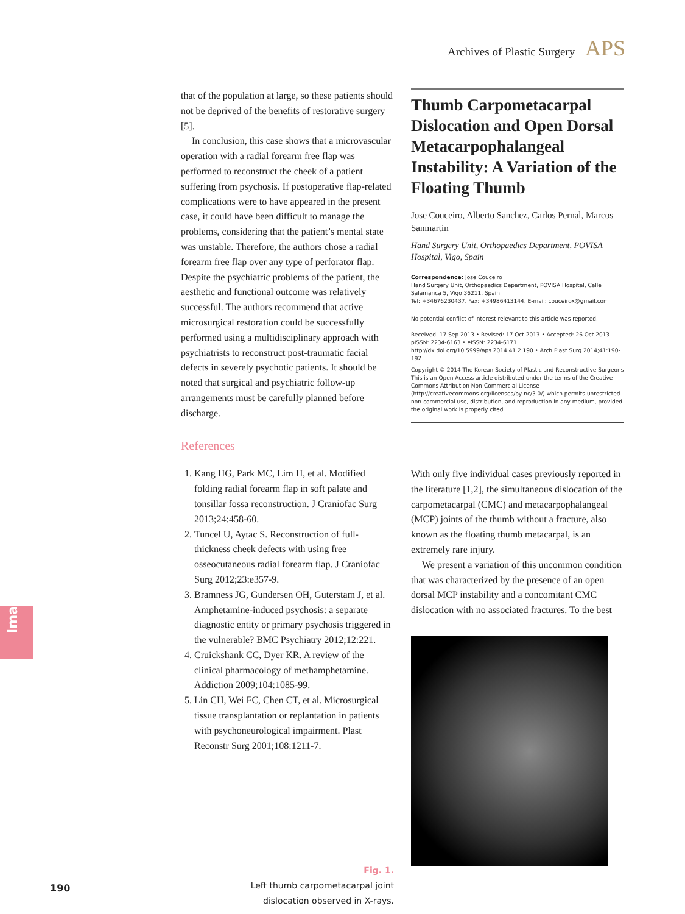Archives of Plastic Surgery APS
Images
that of the population at large, so these patients should not be deprived of the benefits of restorative surgery [5].
In conclusion, this case shows that a microvascular operation with a radial forearm free flap was performed to reconstruct the cheek of a patient suffering from psychosis. If postoperative flap-related complications were to have appeared in the present case, it could have been difficult to manage the problems, considering that the patient’s mental state was unstable. Therefore, the authors chose a radial forearm free flap over any type of perforator flap. Despite the psychiatric problems of the patient, the aesthetic and functional outcome was relatively successful. The authors recommend that active microsurgical restoration could be successfully performed using a multidisciplinary approach with psychiatrists to reconstruct post-traumatic facial defects in severely psychotic patients. It should be noted that surgical and psychiatric follow-up arrangements must be carefully planned before discharge.
References
1. Kang HG, Park MC, Lim H, et al. Modified folding radial forearm flap in soft palate and tonsillar fossa reconstruction. J Craniofac Surg 2013;24:458-60.
2. Tuncel U, Aytac S. Reconstruction of full-thickness cheek defects with using free osseocutaneous radial forearm flap. J Craniofac Surg 2012;23:e357-9.
3. Bramness JG, Gundersen OH, Guterstam J, et al. Amphetamine-induced psychosis: a separate diagnostic entity or primary psychosis triggered in the vulnerable? BMC Psychiatry 2012;12:221.
4. Cruickshank CC, Dyer KR. A review of the clinical pharmacology of methamphetamine. Addiction 2009;104:1085-99.
5. Lin CH, Wei FC, Chen CT, et al. Microsurgical tissue transplantation or replantation in patients with psychoneurological impairment. Plast Reconstr Surg 2001;108:1211-7.
Fig. 1.
Left thumb carpometacarpal joint
dislocation observed in X-rays.
Thumb Carpometacarpal Dislocation and Open Dorsal Metacarpophalangeal Instability: A Variation of the Floating Thumb
Jose Couceiro, Alberto Sanchez, Carlos Pernal, Marcos Sanmartin
Hand Surgery Unit, Orthopaedics Department, POVISA Hospital, Vigo, Spain
Correspondence: Jose Couceiro
Hand Surgery Unit, Orthopaedics Department, POVISA Hospital, Calle Salamanca 5, Vigo 36211, Spain
Tel: +34676230437, Fax: +34986413144, E-mail: couceirox@gmail.com
No potential conflict of interest relevant to this article was reported.
Received: 17 Sep 2013 • Revised: 17 Oct 2013 • Accepted: 26 Oct 2013
pISSN: 2234-6163 • eISSN: 2234-6171
http://dx.doi.org/10.5999/aps.2014.41.2.190 • Arch Plast Surg 2014;41:190-192
Copyright © 2014 The Korean Society of Plastic and Reconstructive Surgeons
This is an Open Access article distributed under the terms of the Creative Commons Attribution Non-Commercial License (http://creativecommons.org/licenses/by-nc/3.0/) which permits unrestricted non-commercial use, distribution, and reproduction in any medium, provided the original work is properly cited.
With only five individual cases previously reported in the literature [1,2], the simultaneous dislocation of the carpometacarpal (CMC) and metacarpophalangeal (MCP) joints of the thumb without a fracture, also known as the floating thumb metacarpal, is an extremely rare injury.
We present a variation of this uncommon condition that was characterized by the presence of an open dorsal MCP instability and a concomitant CMC dislocation with no associated fractures. To the best
190